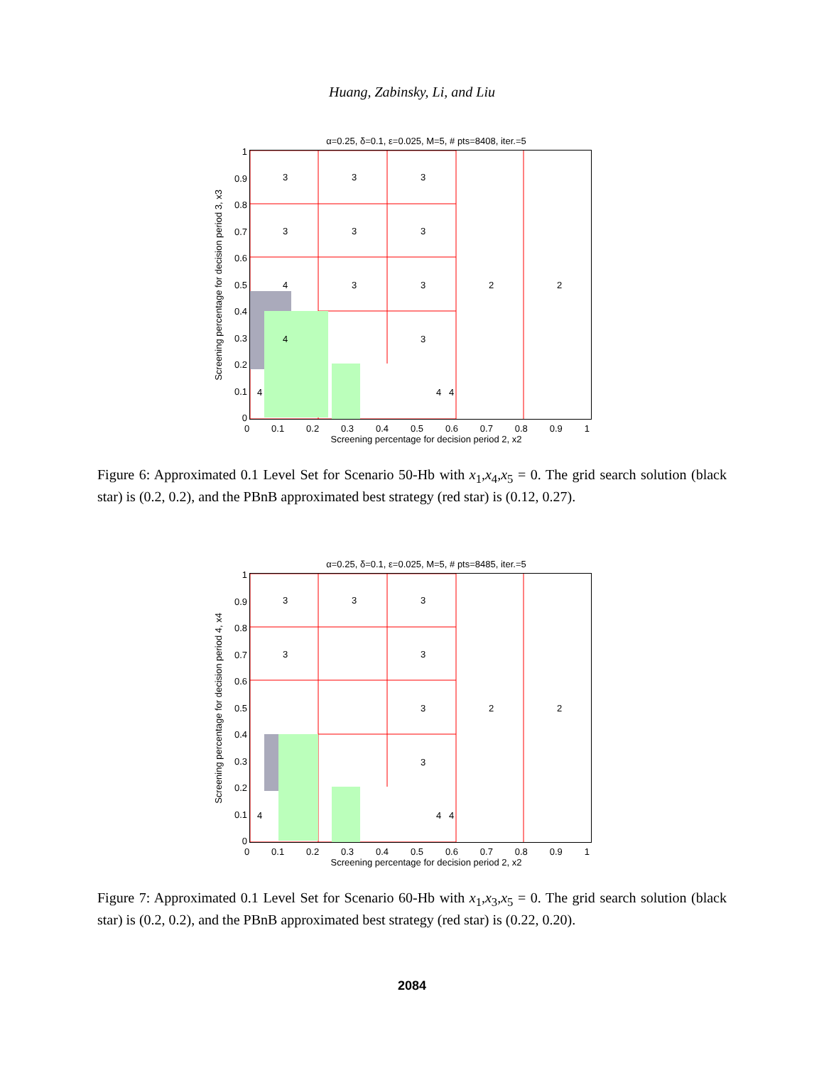Huang, Zabinsky, Li, and Liu
α=0.25, δ=0.1, ε=0.025, M=5, # pts=8408, iter.=5
Screening percentage for decision period 3, x3
1
0.9
0.8
0.7
0.6
0.5
0.4
0.3
0.2
0.1
0
3
3
3
3
3
3
4
3
3
2
2
4
3
4
4
4
0 0.1 0.2 0.3 0.4 0.5 0.6 0.7 0.8 0.9 1
Screening percentage for decision period 2, x2
Figure 6: Approximated 0.1 Level Set for Scenario 50-Hb with x<sub>1</sub>,x<sub>4</sub>,x<sub>5</sub> = 0. The grid search solution (black star) is (0.2, 0.2), and the PBnB approximated best strategy (red star) is (0.12, 0.27).
α=0.25, δ=0.1, ε=0.025, M=5, # pts=8485, iter.=5
Screening percentage for decision period 4, x4
1
0.9
0.8
0.7
0.6
0.5
0.4
0.3
0.2
0.1
0
3
3
3
3
3
3
2
2
3
4
4
4
0 0.1 0.2 0.3 0.4 0.5 0.6 0.7 0.8 0.9 1
Screening percentage for decision period 2, x2
Figure 7: Approximated 0.1 Level Set for Scenario 60-Hb with x<sub>1</sub>,x<sub>3</sub>,x<sub>5</sub> = 0. The grid search solution (black star) is (0.2, 0.2), and the PBnB approximated best strategy (red star) is (0.22, 0.20).
2084